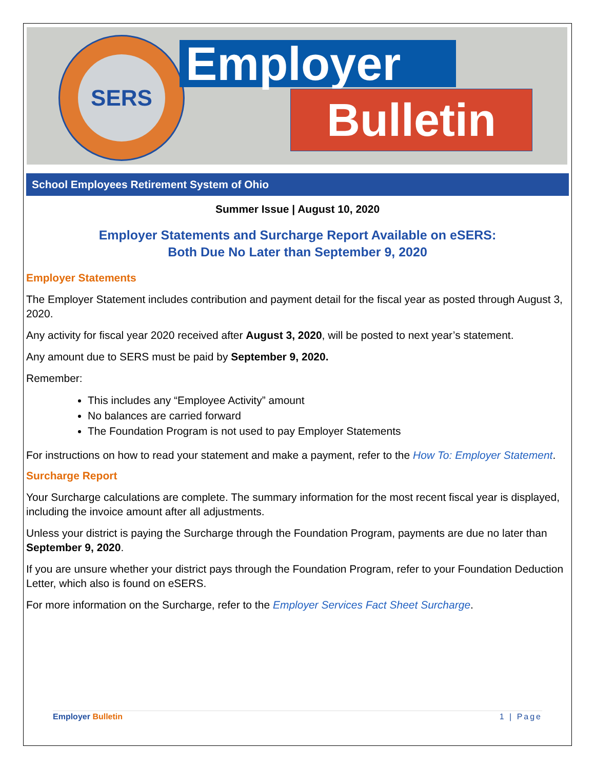SERS
Employer
Bulletin
School Employees Retirement System of Ohio
Summer Issue | August 10, 2020
Employer Statements and Surcharge Report Available on eSERS:
Both Due No Later than September 9, 2020
Employer Statements
The Employer Statement includes contribution and payment detail for the fiscal year as posted through August 3, 2020.
Any activity for fiscal year 2020 received after August 3, 2020, will be posted to next year’s statement.
Any amount due to SERS must be paid by September 9, 2020.
Remember:
This includes any “Employee Activity” amount
No balances are carried forward
The Foundation Program is not used to pay Employer Statements
For instructions on how to read your statement and make a payment, refer to the How To: Employer Statement.
Surcharge Report
Your Surcharge calculations are complete. The summary information for the most recent fiscal year is displayed, including the invoice amount after all adjustments.
Unless your district is paying the Surcharge through the Foundation Program, payments are due no later than September 9, 2020.
If you are unsure whether your district pays through the Foundation Program, refer to your Foundation Deduction Letter, which also is found on eSERS.
For more information on the Surcharge, refer to the Employer Services Fact Sheet Surcharge.
Employer Bulletin 1 | Page